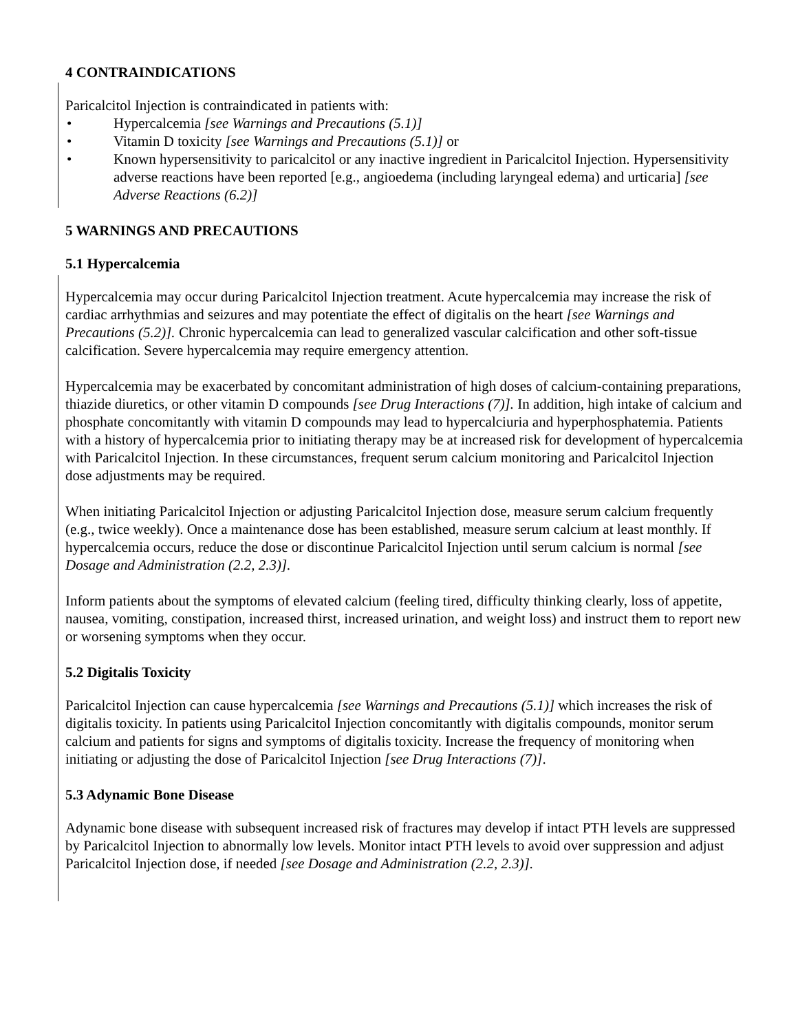4 CONTRAINDICATIONS
Paricalcitol Injection is contraindicated in patients with:
• Hypercalcemia [see Warnings and Precautions (5.1)]
• Vitamin D toxicity [see Warnings and Precautions (5.1)] or
• Known hypersensitivity to paricalcitol or any inactive ingredient in Paricalcitol Injection. Hypersensitivity adverse reactions have been reported [e.g., angioedema (including laryngeal edema) and urticaria] [see Adverse Reactions (6.2)]
5 WARNINGS AND PRECAUTIONS
5.1 Hypercalcemia
Hypercalcemia may occur during Paricalcitol Injection treatment. Acute hypercalcemia may increase the risk of cardiac arrhythmias and seizures and may potentiate the effect of digitalis on the heart [see Warnings and Precautions (5.2)]. Chronic hypercalcemia can lead to generalized vascular calcification and other soft-tissue calcification. Severe hypercalcemia may require emergency attention.
Hypercalcemia may be exacerbated by concomitant administration of high doses of calcium-containing preparations, thiazide diuretics, or other vitamin D compounds [see Drug Interactions (7)]. In addition, high intake of calcium and phosphate concomitantly with vitamin D compounds may lead to hypercalciuria and hyperphosphatemia. Patients with a history of hypercalcemia prior to initiating therapy may be at increased risk for development of hypercalcemia with Paricalcitol Injection. In these circumstances, frequent serum calcium monitoring and Paricalcitol Injection dose adjustments may be required.
When initiating Paricalcitol Injection or adjusting Paricalcitol Injection dose, measure serum calcium frequently (e.g., twice weekly). Once a maintenance dose has been established, measure serum calcium at least monthly. If hypercalcemia occurs, reduce the dose or discontinue Paricalcitol Injection until serum calcium is normal [see Dosage and Administration (2.2, 2.3)].
Inform patients about the symptoms of elevated calcium (feeling tired, difficulty thinking clearly, loss of appetite, nausea, vomiting, constipation, increased thirst, increased urination, and weight loss) and instruct them to report new or worsening symptoms when they occur.
5.2 Digitalis Toxicity
Paricalcitol Injection can cause hypercalcemia [see Warnings and Precautions (5.1)] which increases the risk of digitalis toxicity. In patients using Paricalcitol Injection concomitantly with digitalis compounds, monitor serum calcium and patients for signs and symptoms of digitalis toxicity. Increase the frequency of monitoring when initiating or adjusting the dose of Paricalcitol Injection [see Drug Interactions (7)].
5.3 Adynamic Bone Disease
Adynamic bone disease with subsequent increased risk of fractures may develop if intact PTH levels are suppressed by Paricalcitol Injection to abnormally low levels. Monitor intact PTH levels to avoid over suppression and adjust Paricalcitol Injection dose, if needed [see Dosage and Administration (2.2, 2.3)].